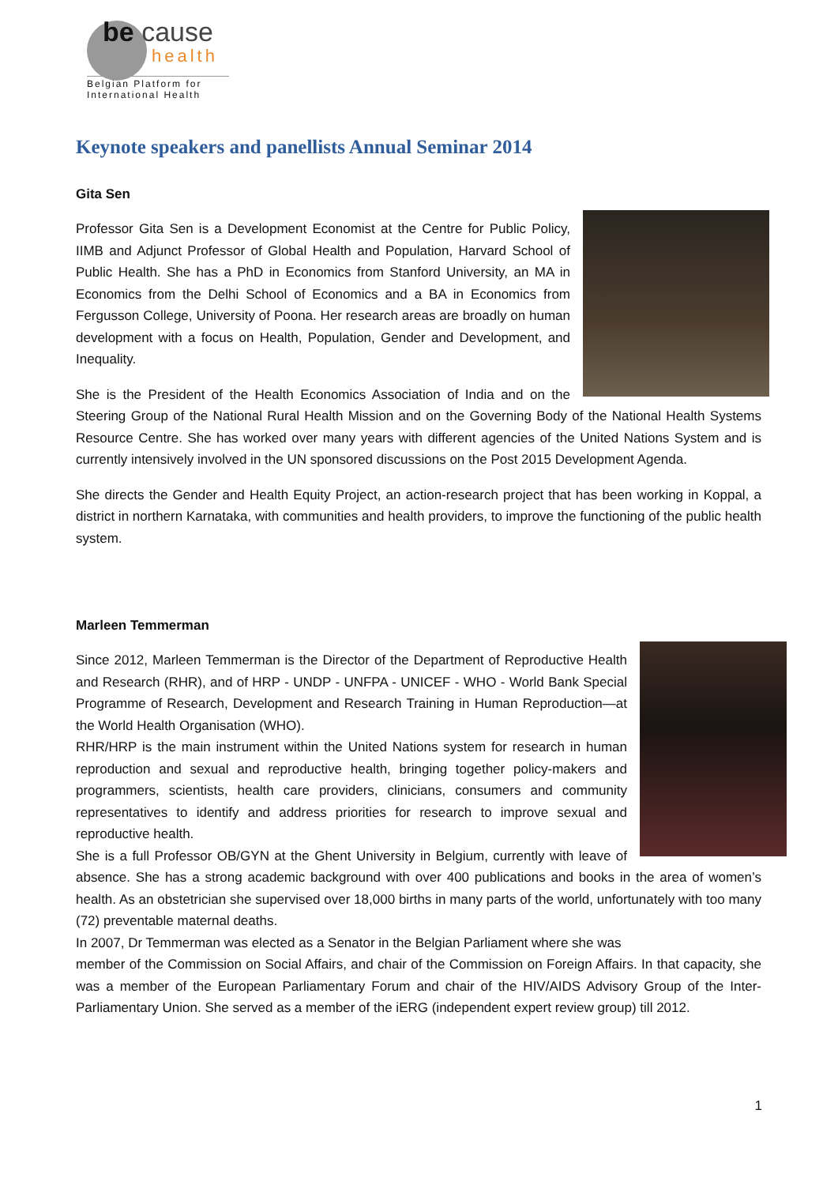be cause
health
Belgian Platform for International Health
Keynote speakers and panellists Annual Seminar 2014
Gita Sen
Professor Gita Sen is a Development Economist at the Centre for Public Policy, IIMB and Adjunct Professor of Global Health and Population, Harvard School of Public Health. She has a PhD in Economics from Stanford University, an MA in Economics from the Delhi School of Economics and a BA in Economics from Fergusson College, University of Poona. Her research areas are broadly on human development with a focus on Health, Population, Gender and Development, and Inequality.
She is the President of the Health Economics Association of India and on the Steering Group of the National Rural Health Mission and on the Governing Body of the National Health Systems Resource Centre. She has worked over many years with different agencies of the United Nations System and is currently intensively involved in the UN sponsored discussions on the Post 2015 Development Agenda.
She directs the Gender and Health Equity Project, an action-research project that has been working in Koppal, a district in northern Karnataka, with communities and health providers, to improve the functioning of the public health system.
Marleen Temmerman
Since 2012, Marleen Temmerman is the Director of the Department of Reproductive Health and Research (RHR), and of HRP - UNDP - UNFPA - UNICEF - WHO - World Bank Special Programme of Research, Development and Research Training in Human Reproduction—at the World Health Organisation (WHO).
RHR/HRP is the main instrument within the United Nations system for research in human reproduction and sexual and reproductive health, bringing together policy-makers and programmers, scientists, health care providers, clinicians, consumers and community representatives to identify and address priorities for research to improve sexual and reproductive health.
She is a full Professor OB/GYN at the Ghent University in Belgium, currently with leave of absence. She has a strong academic background with over 400 publications and books in the area of women’s health. As an obstetrician she supervised over 18,000 births in many parts of the world, unfortunately with too many (72) preventable maternal deaths.
In 2007, Dr Temmerman was elected as a Senator in the Belgian Parliament where she was
member of the Commission on Social Affairs, and chair of the Commission on Foreign Affairs. In that capacity, she was a member of the European Parliamentary Forum and chair of the HIV/AIDS Advisory Group of the Inter-Parliamentary Union. She served as a member of the iERG (independent expert review group) till 2012.
1